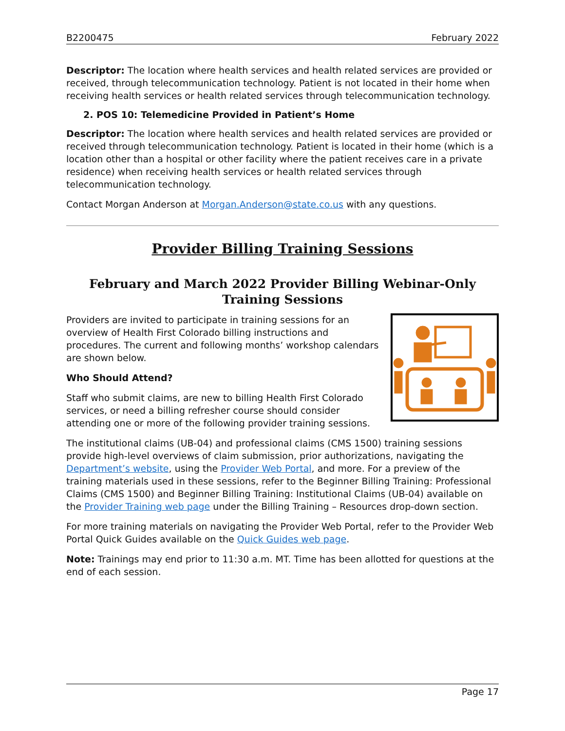B2200475 February 2022
Descriptor: The location where health services and health related services are provided or received, through telecommunication technology. Patient is not located in their home when receiving health services or health related services through telecommunication technology.
2. POS 10: Telemedicine Provided in Patient’s Home
Descriptor: The location where health services and health related services are provided or received through telecommunication technology. Patient is located in their home (which is a location other than a hospital or other facility where the patient receives care in a private residence) when receiving health services or health related services through telecommunication technology.
Contact Morgan Anderson at Morgan.Anderson@state.co.us with any questions.
Provider Billing Training Sessions
February and March 2022 Provider Billing Webinar-Only Training Sessions
Providers are invited to participate in training sessions for an overview of Health First Colorado billing instructions and procedures. The current and following months’ workshop calendars are shown below.
Who Should Attend?
Staff who submit claims, are new to billing Health First Colorado services, or need a billing refresher course should consider attending one or more of the following provider training sessions.
The institutional claims (UB-04) and professional claims (CMS 1500) training sessions provide high-level overviews of claim submission, prior authorizations, navigating the Department’s website, using the Provider Web Portal, and more. For a preview of the training materials used in these sessions, refer to the Beginner Billing Training: Professional Claims (CMS 1500) and Beginner Billing Training: Institutional Claims (UB-04) available on the Provider Training web page under the Billing Training – Resources drop-down section.
For more training materials on navigating the Provider Web Portal, refer to the Provider Web Portal Quick Guides available on the Quick Guides web page.
Note: Trainings may end prior to 11:30 a.m. MT. Time has been allotted for questions at the end of each session.
Page 17